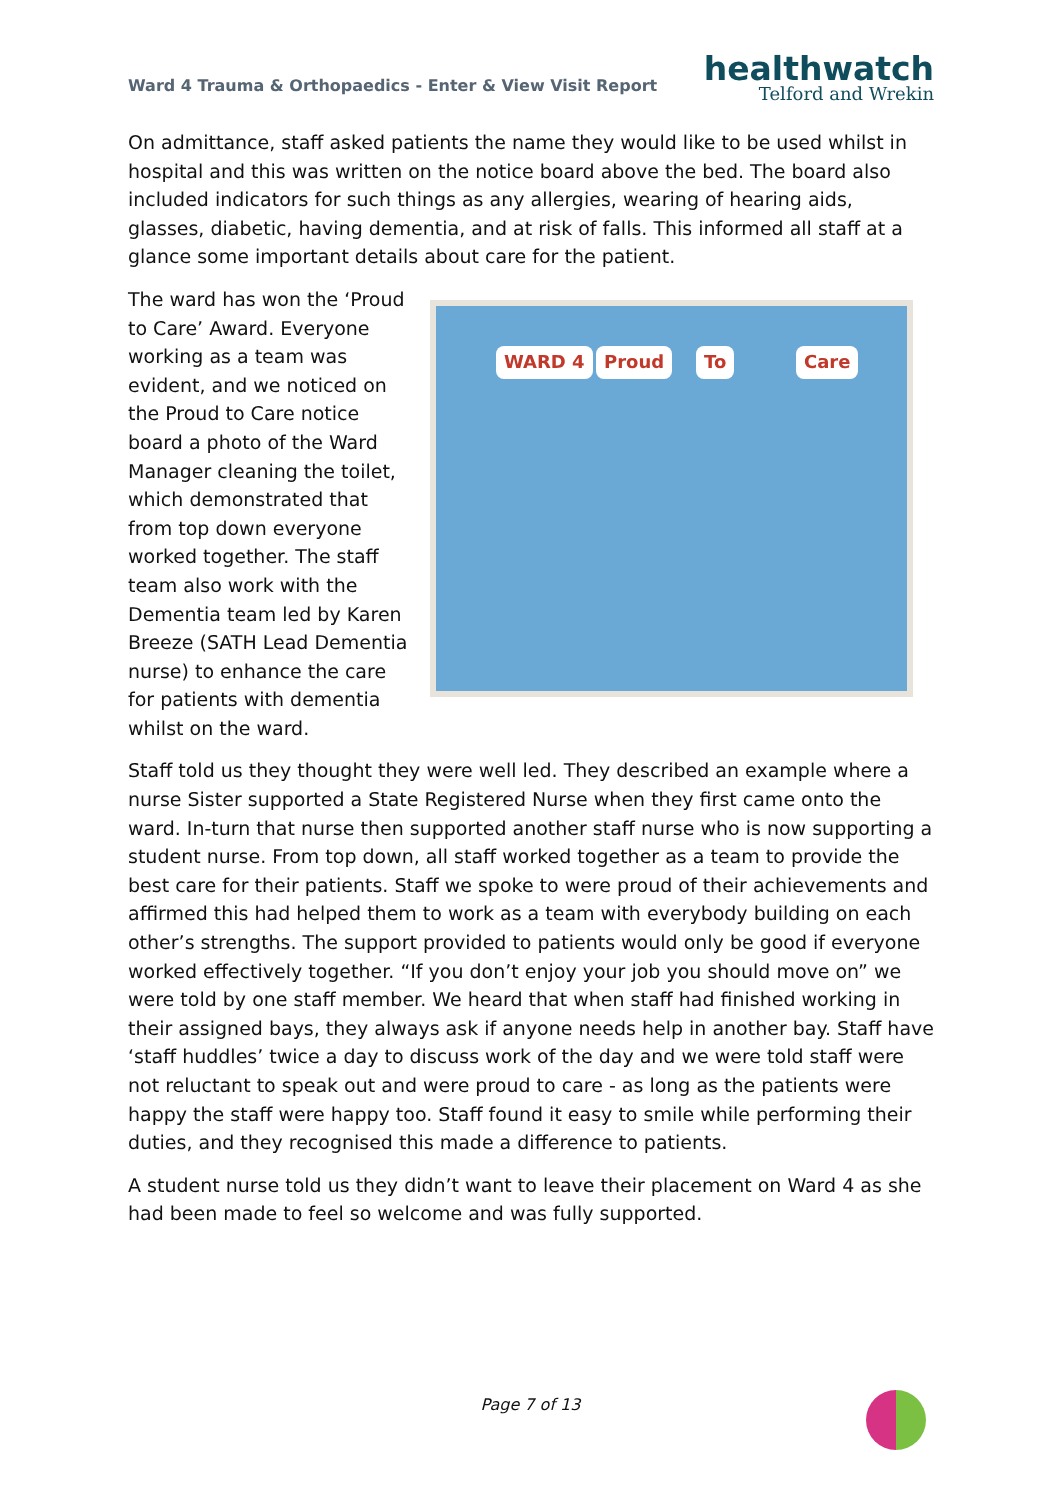Ward 4 Trauma & Orthopaedics - Enter & View Visit Report
healthwatch
Telford and Wrekin
On admittance, staff asked patients the name they would like to be used whilst in hospital and this was written on the notice board above the bed. The board also included indicators for such things as any allergies, wearing of hearing aids, glasses, diabetic, having dementia, and at risk of falls. This informed all staff at a glance some important details about care for the patient.
The ward has won the ‘Proud to Care’ Award. Everyone working as a team was evident, and we noticed on the Proud to Care notice board a photo of the Ward Manager cleaning the toilet, which demonstrated that from top down everyone worked together. The staff team also work with the Dementia team led by Karen Breeze (SATH Lead Dementia nurse) to enhance the care for patients with dementia whilst on the ward.
WARD 4 Proud To Care
Staff told us they thought they were well led. They described an example where a nurse Sister supported a State Registered Nurse when they first came onto the ward. In-turn that nurse then supported another staff nurse who is now supporting a student nurse. From top down, all staff worked together as a team to provide the best care for their patients. Staff we spoke to were proud of their achievements and affirmed this had helped them to work as a team with everybody building on each other’s strengths. The support provided to patients would only be good if everyone worked effectively together. “If you don’t enjoy your job you should move on” we were told by one staff member. We heard that when staff had finished working in their assigned bays, they always ask if anyone needs help in another bay. Staff have ‘staff huddles’ twice a day to discuss work of the day and we were told staff were not reluctant to speak out and were proud to care - as long as the patients were happy the staff were happy too. Staff found it easy to smile while performing their duties, and they recognised this made a difference to patients.
A student nurse told us they didn’t want to leave their placement on Ward 4 as she had been made to feel so welcome and was fully supported.
Page 7 of 13